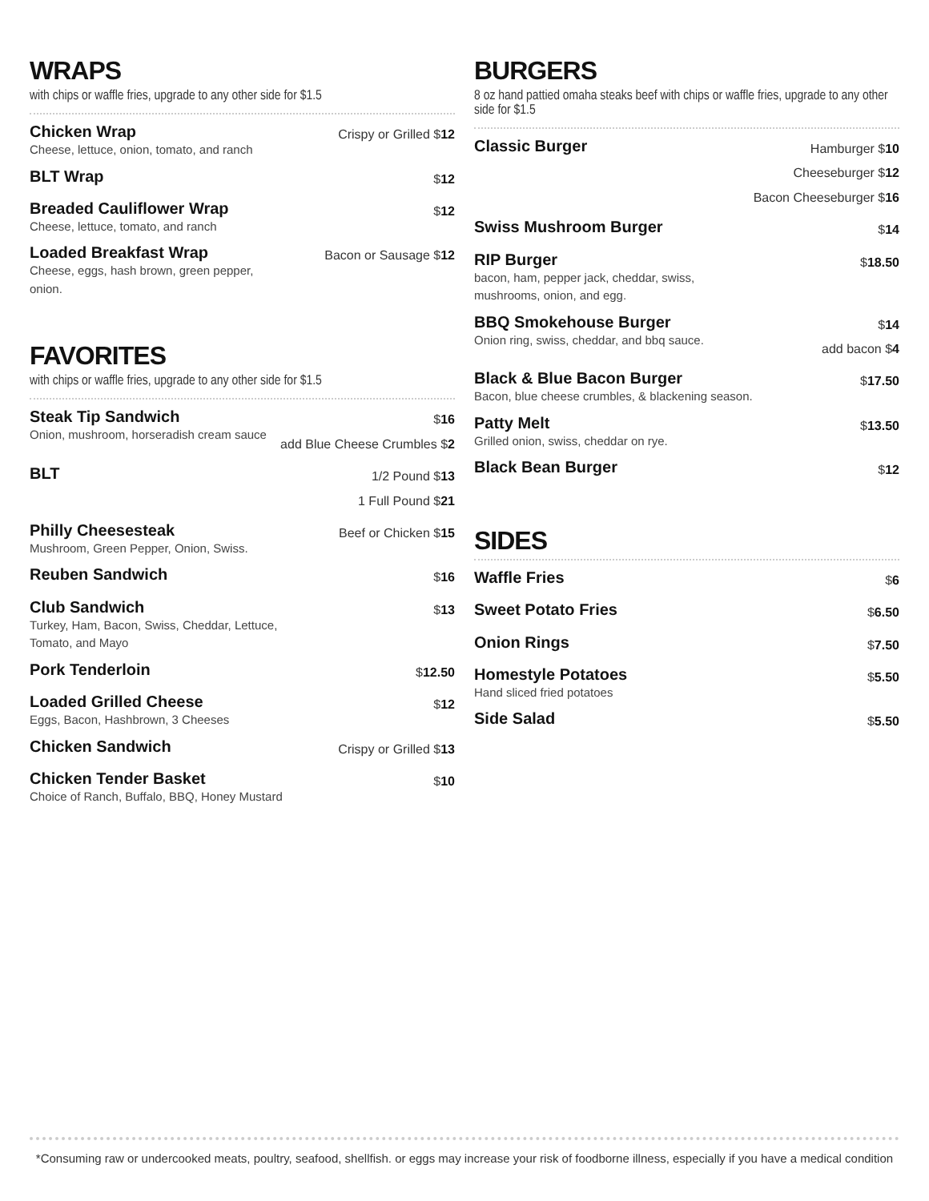WRAPS
with chips or waffle fries, upgrade to any other side for $1.5
Chicken Wrap
Cheese, lettuce, onion, tomato, and ranch
Crispy or Grilled $12
BLT Wrap
$12
Breaded Cauliflower Wrap
Cheese, lettuce, tomato, and ranch
$12
Loaded Breakfast Wrap
Cheese, eggs, hash brown, green pepper,
onion.
Bacon or Sausage $12
FAVORITES
with chips or waffle fries, upgrade to any other side for $1.5
Steak Tip Sandwich
Onion, mushroom, horseradish cream sauce
$16
add Blue Cheese Crumbles $2
BLT
1/2 Pound $13
1 Full Pound $21
Philly Cheesesteak
Mushroom, Green Pepper, Onion, Swiss.
Beef or Chicken $15
Reuben Sandwich
$16
Club Sandwich
Turkey, Ham, Bacon, Swiss, Cheddar, Lettuce,
Tomato, and Mayo
$13
Pork Tenderloin
$12.50
Loaded Grilled Cheese
Eggs, Bacon, Hashbrown, 3 Cheeses
$12
Chicken Sandwich
Crispy or Grilled $13
Chicken Tender Basket
Choice of Ranch, Buffalo, BBQ, Honey Mustard
$10
BURGERS
8 oz hand pattied omaha steaks beef with chips or waffle fries, upgrade to any other side for $1.5
Classic Burger
Hamburger $10
Cheeseburger $12
Bacon Cheeseburger $16
Swiss Mushroom Burger
$14
RIP Burger
bacon, ham, pepper jack, cheddar, swiss,
mushrooms, onion, and egg.
$18.50
BBQ Smokehouse Burger
Onion ring, swiss, cheddar, and bbq sauce.
$14
add bacon $4
Black & Blue Bacon Burger
Bacon, blue cheese crumbles, & blackening season.
$17.50
Patty Melt
Grilled onion, swiss, cheddar on rye.
$13.50
Black Bean Burger
$12
SIDES
Waffle Fries
$6
Sweet Potato Fries
$6.50
Onion Rings
$7.50
Homestyle Potatoes
Hand sliced fried potatoes
$5.50
Side Salad
$5.50
*Consuming raw or undercooked meats, poultry, seafood, shellfish. or eggs may increase your risk of foodborne illness, especially if you have a medical condition